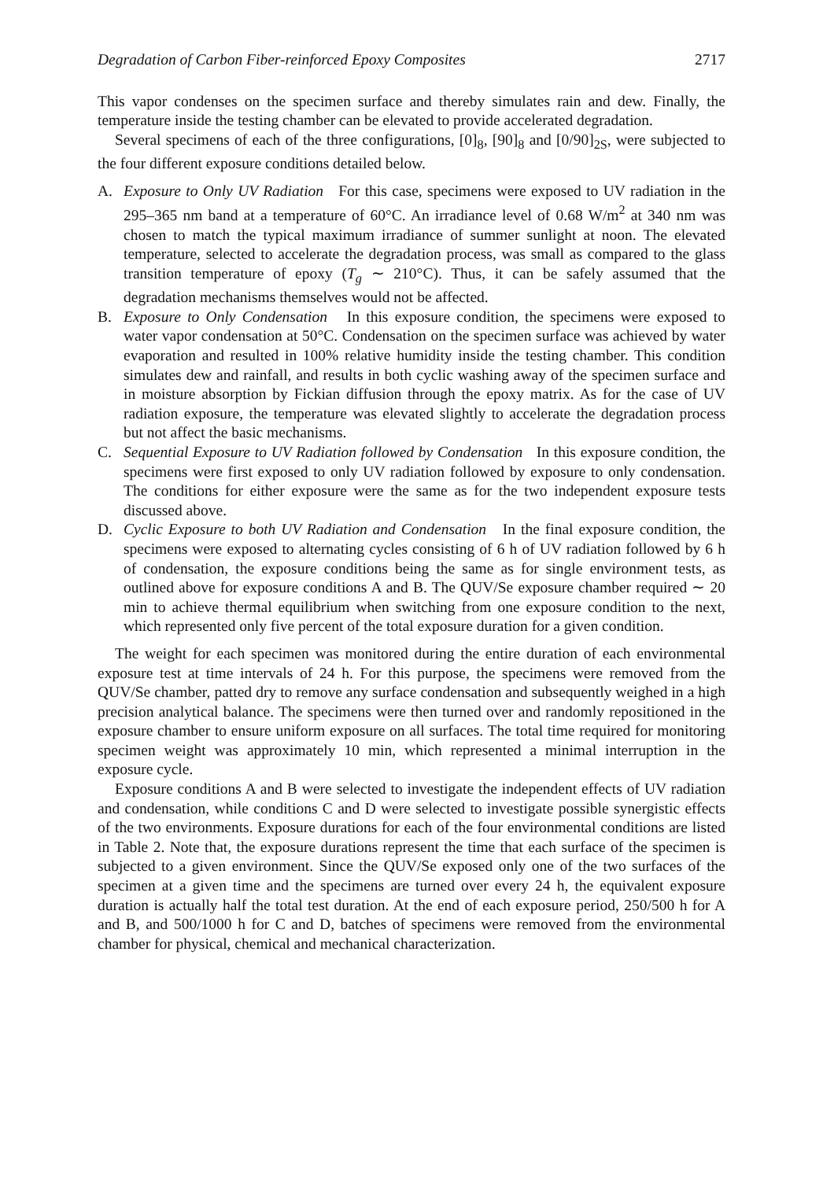Degradation of Carbon Fiber-reinforced Epoxy Composites 2717
This vapor condenses on the specimen surface and thereby simulates rain and dew. Finally, the temperature inside the testing chamber can be elevated to provide accelerated degradation.
Several specimens of each of the three configurations, [0]<sub>8</sub>, [90]<sub>8</sub> and [0/90]<sub>2S</sub>, were subjected to the four different exposure conditions detailed below.
A. Exposure to Only UV Radiation For this case, specimens were exposed to UV radiation in the 295–365 nm band at a temperature of 60°C. An irradiance level of 0.68 W/m<sup>2</sup> at 340 nm was chosen to match the typical maximum irradiance of summer sunlight at noon. The elevated temperature, selected to accelerate the degradation process, was small as compared to the glass transition temperature of epoxy (T<sub>g</sub> ∼ 210°C). Thus, it can be safely assumed that the degradation mechanisms themselves would not be affected.
B. Exposure to Only Condensation In this exposure condition, the specimens were exposed to water vapor condensation at 50°C. Condensation on the specimen surface was achieved by water evaporation and resulted in 100% relative humidity inside the testing chamber. This condition simulates dew and rainfall, and results in both cyclic washing away of the specimen surface and in moisture absorption by Fickian diffusion through the epoxy matrix. As for the case of UV radiation exposure, the temperature was elevated slightly to accelerate the degradation process but not affect the basic mechanisms.
C. Sequential Exposure to UV Radiation followed by Condensation In this exposure condition, the specimens were first exposed to only UV radiation followed by exposure to only condensation. The conditions for either exposure were the same as for the two independent exposure tests discussed above.
D. Cyclic Exposure to both UV Radiation and Condensation In the final exposure condition, the specimens were exposed to alternating cycles consisting of 6 h of UV radiation followed by 6 h of condensation, the exposure conditions being the same as for single environment tests, as outlined above for exposure conditions A and B. The QUV/Se exposure chamber required ∼ 20 min to achieve thermal equilibrium when switching from one exposure condition to the next, which represented only five percent of the total exposure duration for a given condition.
The weight for each specimen was monitored during the entire duration of each environmental exposure test at time intervals of 24 h. For this purpose, the specimens were removed from the QUV/Se chamber, patted dry to remove any surface condensation and subsequently weighed in a high precision analytical balance. The specimens were then turned over and randomly repositioned in the exposure chamber to ensure uniform exposure on all surfaces. The total time required for monitoring specimen weight was approximately 10 min, which represented a minimal interruption in the exposure cycle.
Exposure conditions A and B were selected to investigate the independent effects of UV radiation and condensation, while conditions C and D were selected to investigate possible synergistic effects of the two environments. Exposure durations for each of the four environmental conditions are listed in Table 2. Note that, the exposure durations represent the time that each surface of the specimen is subjected to a given environment. Since the QUV/Se exposed only one of the two surfaces of the specimen at a given time and the specimens are turned over every 24 h, the equivalent exposure duration is actually half the total test duration. At the end of each exposure period, 250/500 h for A and B, and 500/1000 h for C and D, batches of specimens were removed from the environmental chamber for physical, chemical and mechanical characterization.